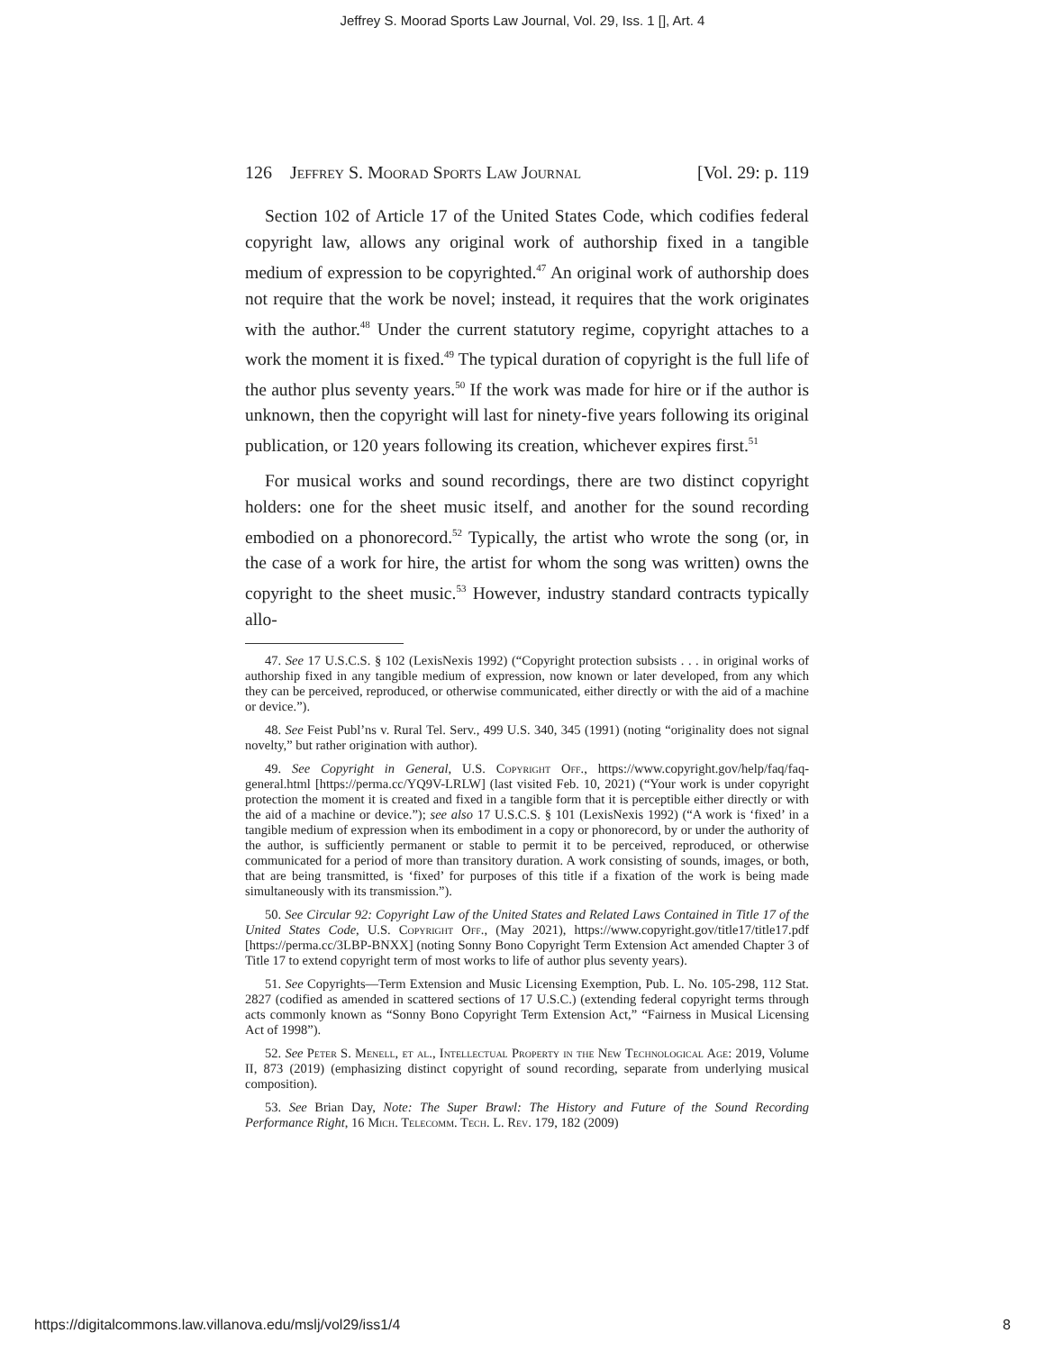Jeffrey S. Moorad Sports Law Journal, Vol. 29, Iss. 1 [], Art. 4
126 Jeffrey S. Moorad Sports Law Journal [Vol. 29: p. 119
Section 102 of Article 17 of the United States Code, which codifies federal copyright law, allows any original work of authorship fixed in a tangible medium of expression to be copyrighted.<sup>47</sup> An original work of authorship does not require that the work be novel; instead, it requires that the work originates with the author.<sup>48</sup> Under the current statutory regime, copyright attaches to a work the moment it is fixed.<sup>49</sup> The typical duration of copyright is the full life of the author plus seventy years.<sup>50</sup> If the work was made for hire or if the author is unknown, then the copyright will last for ninety-five years following its original publication, or 120 years following its creation, whichever expires first.<sup>51</sup>
For musical works and sound recordings, there are two distinct copyright holders: one for the sheet music itself, and another for the sound recording embodied on a phonorecord.<sup>52</sup> Typically, the artist who wrote the song (or, in the case of a work for hire, the artist for whom the song was written) owns the copyright to the sheet music.<sup>53</sup> However, industry standard contracts typically allo-
47. See 17 U.S.C.S. § 102 (LexisNexis 1992) (“Copyright protection subsists . . . in original works of authorship fixed in any tangible medium of expression, now known or later developed, from any which they can be perceived, reproduced, or otherwise communicated, either directly or with the aid of a machine or device.”).
48. See Feist Publ’ns v. Rural Tel. Serv., 499 U.S. 340, 345 (1991) (noting “originality does not signal novelty,” but rather origination with author).
49. See Copyright in General, U.S. Copyright Off., https://www.copyright.gov/help/faq/faq-general.html [https://perma.cc/YQ9V-LRLW] (last visited Feb. 10, 2021) (“Your work is under copyright protection the moment it is created and fixed in a tangible form that it is perceptible either directly or with the aid of a machine or device.”); see also 17 U.S.C.S. § 101 (LexisNexis 1992) (“A work is ‘fixed’ in a tangible medium of expression when its embodiment in a copy or phonorecord, by or under the authority of the author, is sufficiently permanent or stable to permit it to be perceived, reproduced, or otherwise communicated for a period of more than transitory duration. A work consisting of sounds, images, or both, that are being transmitted, is ‘fixed’ for purposes of this title if a fixation of the work is being made simultaneously with its transmission.”).
50. See Circular 92: Copyright Law of the United States and Related Laws Contained in Title 17 of the United States Code, U.S. Copyright Off., (May 2021), https://www.copyright.gov/title17/title17.pdf [https://perma.cc/3LBP-BNXX] (noting Sonny Bono Copyright Term Extension Act amended Chapter 3 of Title 17 to extend copyright term of most works to life of author plus seventy years).
51. See Copyrights—Term Extension and Music Licensing Exemption, Pub. L. No. 105-298, 112 Stat. 2827 (codified as amended in scattered sections of 17 U.S.C.) (extending federal copyright terms through acts commonly known as “Sonny Bono Copyright Term Extension Act,” “Fairness in Musical Licensing Act of 1998”).
52. See Peter S. Menell, et al., Intellectual Property in the New Technological Age: 2019, Volume II, 873 (2019) (emphasizing distinct copyright of sound recording, separate from underlying musical composition).
53. See Brian Day, Note: The Super Brawl: The History and Future of the Sound Recording Performance Right, 16 Mich. Telecomm. Tech. L. Rev. 179, 182 (2009)
https://digitalcommons.law.villanova.edu/mslj/vol29/iss1/4 8